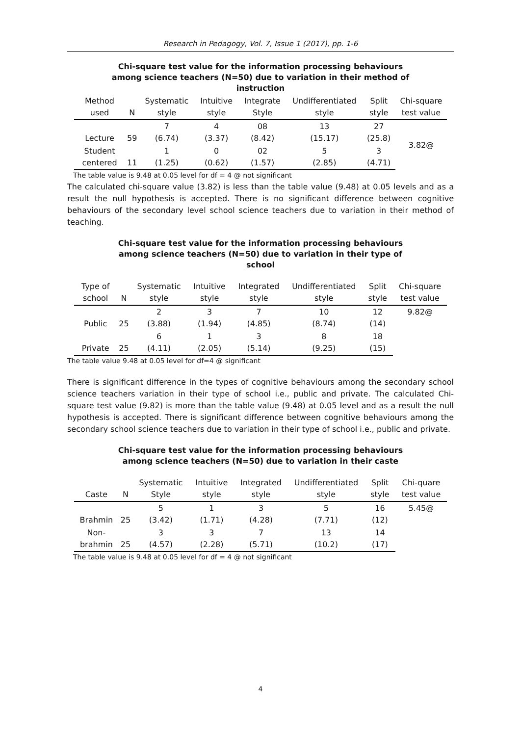Research in Pedagogy, Vol. 7, Issue 1 (2017), pp. 1-6
Chi-square test value for the information processing behaviours among science teachers (N=50) due to variation in their method of instruction
| Method used | N | Systematic style | Intuitive style | Integrate Style | Undifferentiated style | Split style | Chi-square test value |
| --- | --- | --- | --- | --- | --- | --- | --- |
| Lecture | 59 | 7 (6.74) | 4 (3.37) | 08 (8.42) | 13 (15.17) | 27 (25.8) | 3.82@ |
| Student centered | 11 | 1 (1.25) | 0 (0.62) | 02 (1.57) | 5 (2.85) | 3 (4.71) | |
The table value is 9.48 at 0.05 level for df = 4 @ not significant
The calculated chi-square value (3.82) is less than the table value (9.48) at 0.05 levels and as a result the null hypothesis is accepted. There is no significant difference between cognitive behaviours of the secondary level school science teachers due to variation in their method of teaching.
Chi-square test value for the information processing behaviours among science teachers (N=50) due to variation in their type of school
| Type of school | N | Systematic style | Intuitive style | Integrated style | Undifferentiated style | Split style | Chi-square test value |
| --- | --- | --- | --- | --- | --- | --- | --- |
| Public | 25 | 2 (3.88) | 3 (1.94) | 7 (4.85) | 10 (8.74) | 12 (14) | 9.82@ |
| Private | 25 | 6 (4.11) | 1 (2.05) | 3 (5.14) | 8 (9.25) | 18 (15) | |
The table value 9.48 at 0.05 level for df=4 @ significant
There is significant difference in the types of cognitive behaviours among the secondary school science teachers variation in their type of school i.e., public and private. The calculated Chi-square test value (9.82) is more than the table value (9.48) at 0.05 level and as a result the null hypothesis is accepted. There is significant difference between cognitive behaviours among the secondary school science teachers due to variation in their type of school i.e., public and private.
Chi-square test value for the information processing behaviours among science teachers (N=50) due to variation in their caste
| Caste | N | Systematic Style | Intuitive style | Integrated style | Undifferentiated style | Split style | Chi-quare test value |
| --- | --- | --- | --- | --- | --- | --- | --- |
| Brahmin | 25 | 5 (3.42) | 1 (1.71) | 3 (4.28) | 5 (7.71) | 16 (12) | 5.45@ |
| Non-brahmin | 25 | 3 (4.57) | 3 (2.28) | 7 (5.71) | 13 (10.2) | 14 (17) | |
The table value is 9.48 at 0.05 level for df = 4 @ not significant
4